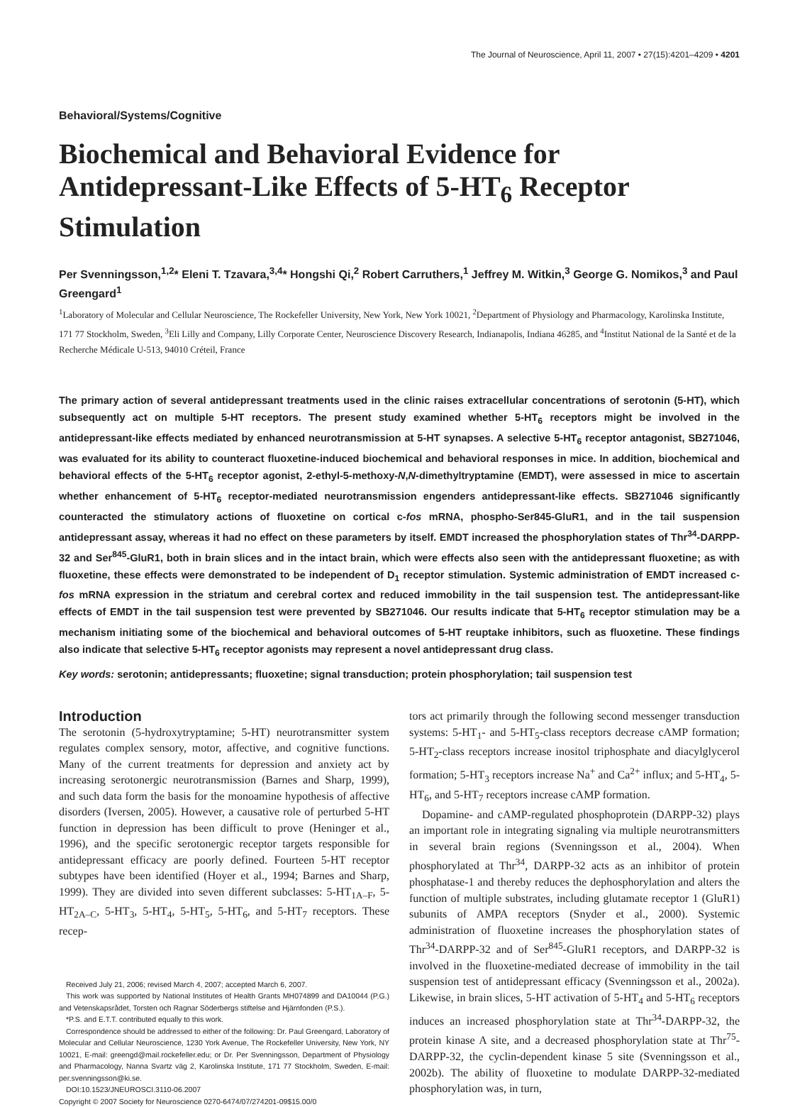The Journal of Neuroscience, April 11, 2007 • 27(15):4201–4209 • 4201
Behavioral/Systems/Cognitive
Biochemical and Behavioral Evidence for Antidepressant-Like Effects of 5-HT<sub>6</sub> Receptor Stimulation
Per Svenningsson,<sup>1,2</sup>* Eleni T. Tzavara,<sup>3,4</sup>* Hongshi Qi,<sup>2</sup> Robert Carruthers,<sup>1</sup> Jeffrey M. Witkin,<sup>3</sup> George G. Nomikos,<sup>3</sup> and Paul Greengard<sup>1</sup>
<sup>1</sup> Laboratory of Molecular and Cellular Neuroscience, The Rockefeller University, New York, New York 10021, <sup>2</sup>Department of Physiology and Pharmacology, Karolinska Institute, 171 77 Stockholm, Sweden, <sup>3</sup>Eli Lilly and Company, Lilly Corporate Center, Neuroscience Discovery Research, Indianapolis, Indiana 46285, and <sup>4</sup>Institut National de la Santé et de la Recherche Médicale U-513, 94010 Créteil, France
The primary action of several antidepressant treatments used in the clinic raises extracellular concentrations of serotonin (5-HT), which subsequently act on multiple 5-HT receptors. The present study examined whether 5-HT<sub>6</sub> receptors might be involved in the antidepressant-like effects mediated by enhanced neurotransmission at 5-HT synapses. A selective 5-HT<sub>6</sub> receptor antagonist, SB271046, was evaluated for its ability to counteract fluoxetine-induced biochemical and behavioral responses in mice. In addition, biochemical and behavioral effects of the 5-HT<sub>6</sub> receptor agonist, 2-ethyl-5-methoxy-N,N-dimethyltryptamine (EMDT), were assessed in mice to ascertain whether enhancement of 5-HT<sub>6</sub> receptor-mediated neurotransmission engenders antidepressant-like effects. SB271046 significantly counteracted the stimulatory actions of fluoxetine on cortical c-fos mRNA, phospho-Ser845-GluR1, and in the tail suspension antidepressant assay, whereas it had no effect on these parameters by itself. EMDT increased the phosphorylation states of Thr<sup>34</sup>-DARPP-32 and Ser<sup>845</sup>-GluR1, both in brain slices and in the intact brain, which were effects also seen with the antidepressant fluoxetine; as with fluoxetine, these effects were demonstrated to be independent of D<sub>1</sub> receptor stimulation. Systemic administration of EMDT increased c-fos mRNA expression in the striatum and cerebral cortex and reduced immobility in the tail suspension test. The antidepressant-like effects of EMDT in the tail suspension test were prevented by SB271046. Our results indicate that 5-HT<sub>6</sub> receptor stimulation may be a mechanism initiating some of the biochemical and behavioral outcomes of 5-HT reuptake inhibitors, such as fluoxetine. These findings also indicate that selective 5-HT<sub>6</sub> receptor agonists may represent a novel antidepressant drug class.
Key words: serotonin; antidepressants; fluoxetine; signal transduction; protein phosphorylation; tail suspension test
Introduction
The serotonin (5-hydroxytryptamine; 5-HT) neurotransmitter system regulates complex sensory, motor, affective, and cognitive functions. Many of the current treatments for depression and anxiety act by increasing serotonergic neurotransmission (Barnes and Sharp, 1999), and such data form the basis for the monoamine hypothesis of affective disorders (Iversen, 2005). However, a causative role of perturbed 5-HT function in depression has been difficult to prove (Heninger et al., 1996), and the specific serotonergic receptor targets responsible for antidepressant efficacy are poorly defined. Fourteen 5-HT receptor subtypes have been identified (Hoyer et al., 1994; Barnes and Sharp, 1999). They are divided into seven different subclasses: 5-HT<sub>1A–F</sub>, 5-HT<sub>2A–C</sub>, 5-HT<sub>3</sub>, 5-HT<sub>4</sub>, 5-HT<sub>5</sub>, 5-HT<sub>6</sub>, and 5-HT<sub>7</sub> receptors. These recep-
Received July 21, 2006; revised March 4, 2007; accepted March 6, 2007.
This work was supported by National Institutes of Health Grants MH074899 and DA10044 (P.G.) and Vetenskapsrådet, Torsten och Ragnar Söderbergs stiftelse and Hjärnfonden (P.S.).
*P.S. and E.T.T. contributed equally to this work.
Correspondence should be addressed to either of the following: Dr. Paul Greengard, Laboratory of Molecular and Cellular Neuroscience, 1230 York Avenue, The Rockefeller University, New York, NY 10021, E-mail: greengd@mail.rockefeller.edu; or Dr. Per Svenningsson, Department of Physiology and Pharmacology, Nanna Svartz väg 2, Karolinska Institute, 171 77 Stockholm, Sweden, E-mail: per.svenningsson@ki.se.
DOI:10.1523/JNEUROSCI.3110-06.2007
Copyright © 2007 Society for Neuroscience 0270-6474/07/274201-09$15.00/0
tors act primarily through the following second messenger transduction systems: 5-HT<sub>1</sub>- and 5-HT<sub>5</sub>-class receptors decrease cAMP formation; 5-HT<sub>2</sub>-class receptors increase inositol triphosphate and diacylglycerol formation; 5-HT<sub>3</sub> receptors increase Na<sup>+</sup> and Ca<sup>2+</sup> influx; and 5-HT<sub>4</sub>, 5-HT<sub>6</sub>, and 5-HT<sub>7</sub> receptors increase cAMP formation.
Dopamine- and cAMP-regulated phosphoprotein (DARPP-32) plays an important role in integrating signaling via multiple neurotransmitters in several brain regions (Svenningsson et al., 2004). When phosphorylated at Thr<sup>34</sup>, DARPP-32 acts as an inhibitor of protein phosphatase-1 and thereby reduces the dephosphorylation and alters the function of multiple substrates, including glutamate receptor 1 (GluR1) subunits of AMPA receptors (Snyder et al., 2000). Systemic administration of fluoxetine increases the phosphorylation states of Thr<sup>34</sup>-DARPP-32 and of Ser<sup>845</sup>-GluR1 receptors, and DARPP-32 is involved in the fluoxetine-mediated decrease of immobility in the tail suspension test of antidepressant efficacy (Svenningsson et al., 2002a). Likewise, in brain slices, 5-HT activation of 5-HT<sub>4</sub> and 5-HT<sub>6</sub> receptors induces an increased phosphorylation state at Thr<sup>34</sup>-DARPP-32, the protein kinase A site, and a decreased phosphorylation state at Thr<sup>75</sup>-DARPP-32, the cyclin-dependent kinase 5 site (Svenningsson et al., 2002b). The ability of fluoxetine to modulate DARPP-32-mediated phosphorylation was, in turn,